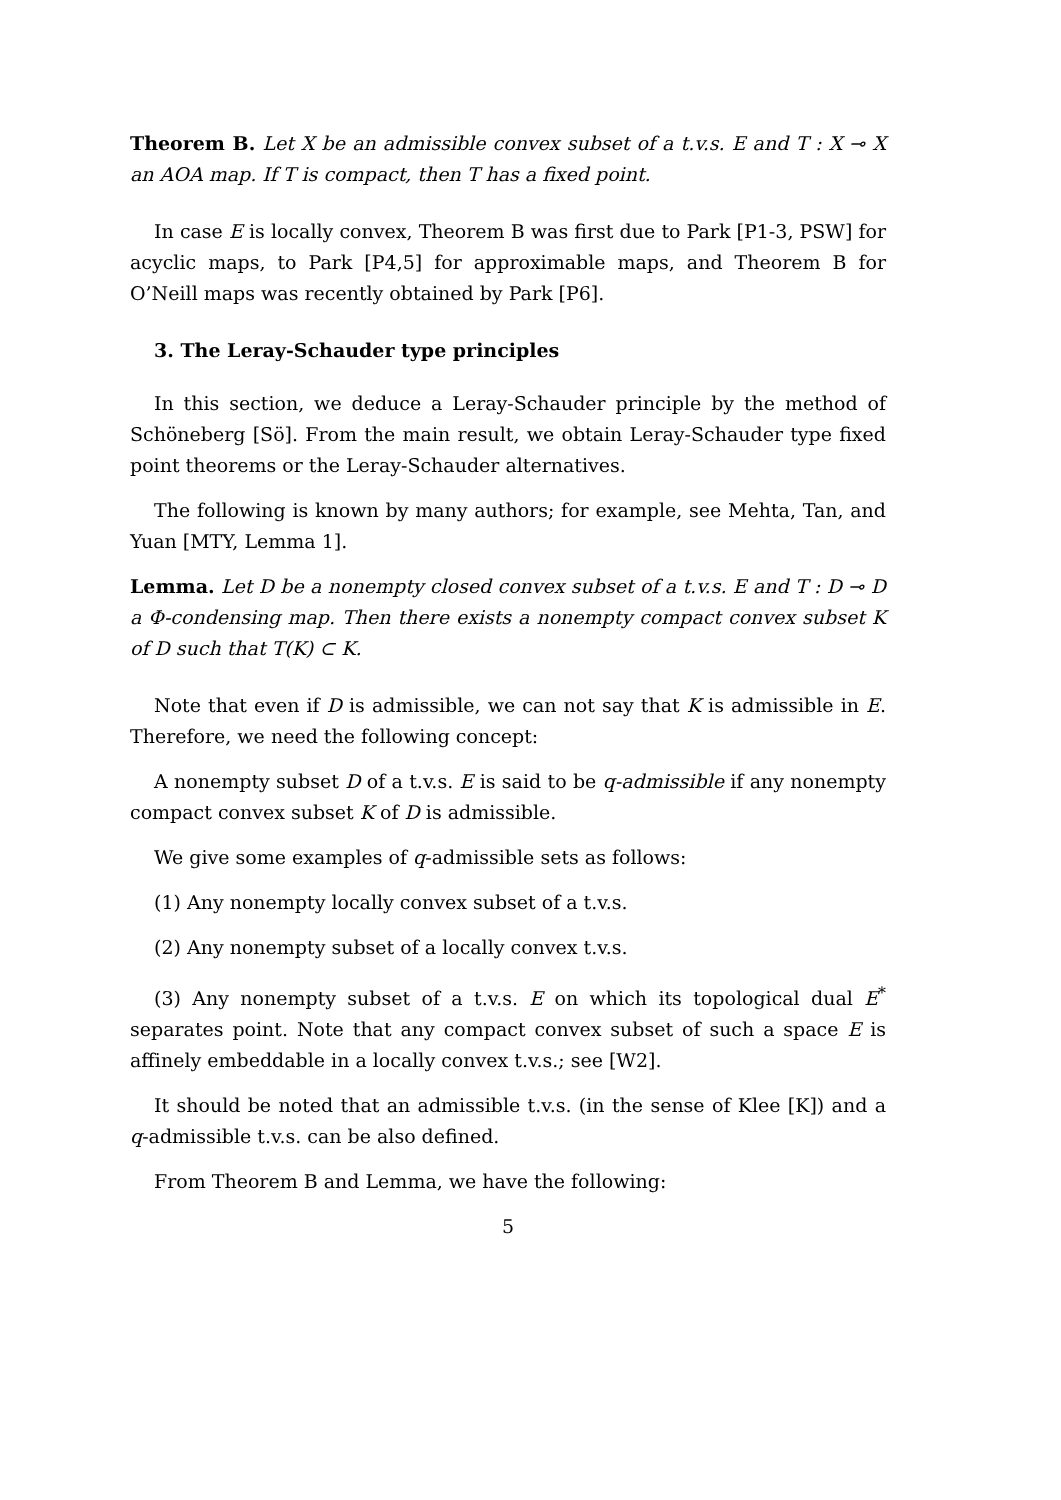Theorem B. Let X be an admissible convex subset of a t.v.s. E and T : X ⊸ X an AOA map. If T is compact, then T has a fixed point.
In case E is locally convex, Theorem B was first due to Park [P1-3, PSW] for acyclic maps, to Park [P4,5] for approximable maps, and Theorem B for O’Neill maps was recently obtained by Park [P6].
3. The Leray-Schauder type principles
In this section, we deduce a Leray-Schauder principle by the method of Schöneberg [Sö]. From the main result, we obtain Leray-Schauder type fixed point theorems or the Leray-Schauder alternatives.
The following is known by many authors; for example, see Mehta, Tan, and Yuan [MTY, Lemma 1].
Lemma. Let D be a nonempty closed convex subset of a t.v.s. E and T : D ⊸ D a Φ-condensing map. Then there exists a nonempty compact convex subset K of D such that T(K) ⊂ K.
Note that even if D is admissible, we can not say that K is admissible in E. Therefore, we need the following concept:
A nonempty subset D of a t.v.s. E is said to be q-admissible if any nonempty compact convex subset K of D is admissible.
We give some examples of q-admissible sets as follows:
(1) Any nonempty locally convex subset of a t.v.s.
(2) Any nonempty subset of a locally convex t.v.s.
(3) Any nonempty subset of a t.v.s. E on which its topological dual E<sup>*</sup> separates point. Note that any compact convex subset of such a space E is affinely embeddable in a locally convex t.v.s.; see [W2].
It should be noted that an admissible t.v.s. (in the sense of Klee [K]) and a q-admissible t.v.s. can be also defined.
From Theorem B and Lemma, we have the following:
5